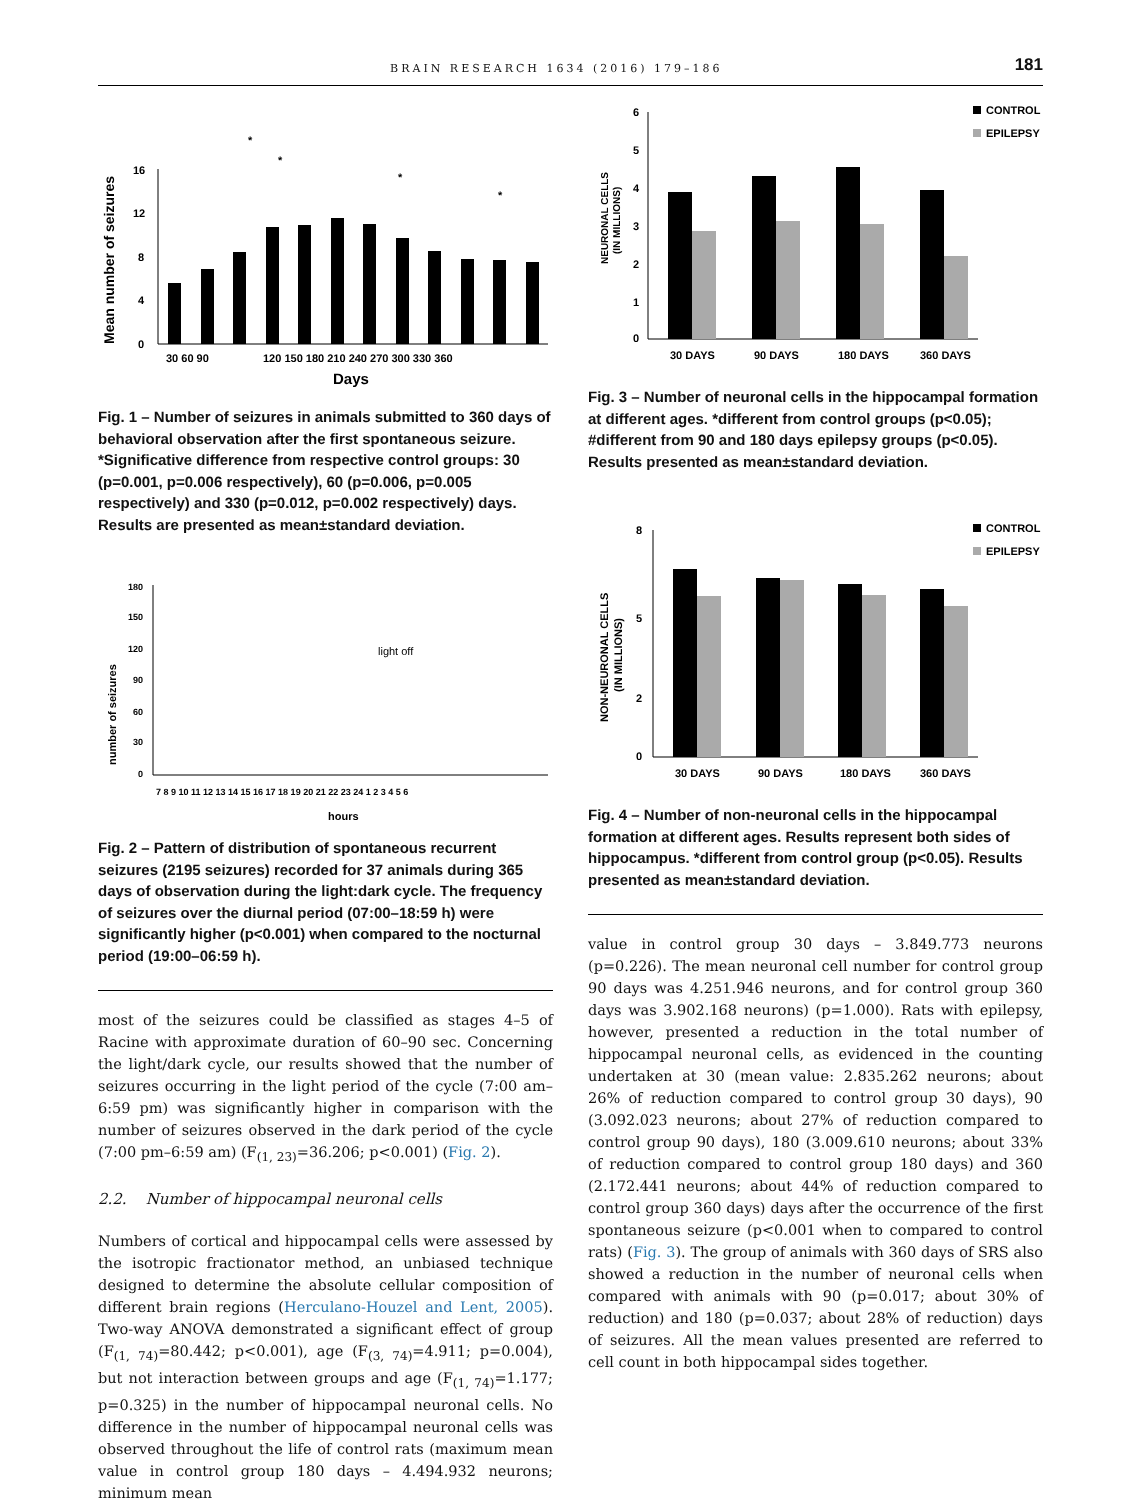BRAIN RESEARCH 1634 (2016) 179–186 181
0
4
8
12
16
30 60 90
120 150 180 210 240 270 300 330 360
Days
Mean number of seizures
*
*
*
*
Fig. 1 – Number of seizures in animals submitted to 360 days of behavioral observation after the first spontaneous seizure. *Significative difference from respective control groups: 30 (p=0.001, p=0.006 respectively), 60 (p=0.006, p=0.005 respectively) and 330 (p=0.012, p=0.002 respectively) days. Results are presented as mean±standard deviation.
180
150
120
90
60
30
0
7 8 9 10 11 12 13 14 15 16 17 18 19 20 21 22 23 24 1 2 3 4 5 6
hours
light off
number of seizures
Fig. 2 – Pattern of distribution of spontaneous recurrent seizures (2195 seizures) recorded for 37 animals during 365 days of observation during the light:dark cycle. The frequency of seizures over the diurnal period (07:00–18:59 h) were significantly higher (p<0.001) when compared to the nocturnal period (19:00–06:59 h).
most of the seizures could be classified as stages 4–5 of Racine with approximate duration of 60–90 sec. Concerning the light/dark cycle, our results showed that the number of seizures occurring in the light period of the cycle (7:00 am–6:59 pm) was significantly higher in comparison with the number of seizures observed in the dark period of the cycle (7:00 pm–6:59 am) (F<sub>(1, 23)</sub>=36.206; p<0.001) (Fig. 2).
2.2. Number of hippocampal neuronal cells
Numbers of cortical and hippocampal cells were assessed by the isotropic fractionator method, an unbiased technique designed to determine the absolute cellular composition of different brain regions (Herculano-Houzel and Lent, 2005). Two-way ANOVA demonstrated a significant effect of group (F<sub>(1, 74)</sub>=80.442; p<0.001), age (F<sub>(3, 74)</sub>=4.911; p=0.004), but not interaction between groups and age (F<sub>(1, 74)</sub>=1.177; p=0.325) in the number of hippocampal neuronal cells. No difference in the number of hippocampal neuronal cells was observed throughout the life of control rats (maximum mean value in control group 180 days – 4.494.932 neurons; minimum mean
6
5
4
3
2
1
0
30 DAYS
90 DAYS
180 DAYS
360 DAYS
CONTROL
EPILEPSY
NEURONAL CELLS
(IN MILLIONS)
Fig. 3 – Number of neuronal cells in the hippocampal formation at different ages. *different from control groups (p<0.05); #different from 90 and 180 days epilepsy groups (p<0.05). Results presented as mean±standard deviation.
8
0
5
2
30 DAYS
90 DAYS
180 DAYS
360 DAYS
CONTROL
EPILEPSY
NON-NEURONAL CELLS
(IN MILLIONS)
Fig. 4 – Number of non-neuronal cells in the hippocampal formation at different ages. Results represent both sides of hippocampus. *different from control group (p<0.05). Results presented as mean±standard deviation.
value in control group 30 days – 3.849.773 neurons (p=0.226). The mean neuronal cell number for control group 90 days was 4.251.946 neurons, and for control group 360 days was 3.902.168 neurons) (p=1.000). Rats with epilepsy, however, presented a reduction in the total number of hippocampal neuronal cells, as evidenced in the counting undertaken at 30 (mean value: 2.835.262 neurons; about 26% of reduction compared to control group 30 days), 90 (3.092.023 neurons; about 27% of reduction compared to control group 90 days), 180 (3.009.610 neurons; about 33% of reduction compared to control group 180 days) and 360 (2.172.441 neurons; about 44% of reduction compared to control group 360 days) days after the occurrence of the first spontaneous seizure (p<0.001 when to compared to control rats) (Fig. 3). The group of animals with 360 days of SRS also showed a reduction in the number of neuronal cells when compared with animals with 90 (p=0.017; about 30% of reduction) and 180 (p=0.037; about 28% of reduction) days of seizures. All the mean values presented are referred to cell count in both hippocampal sides together.